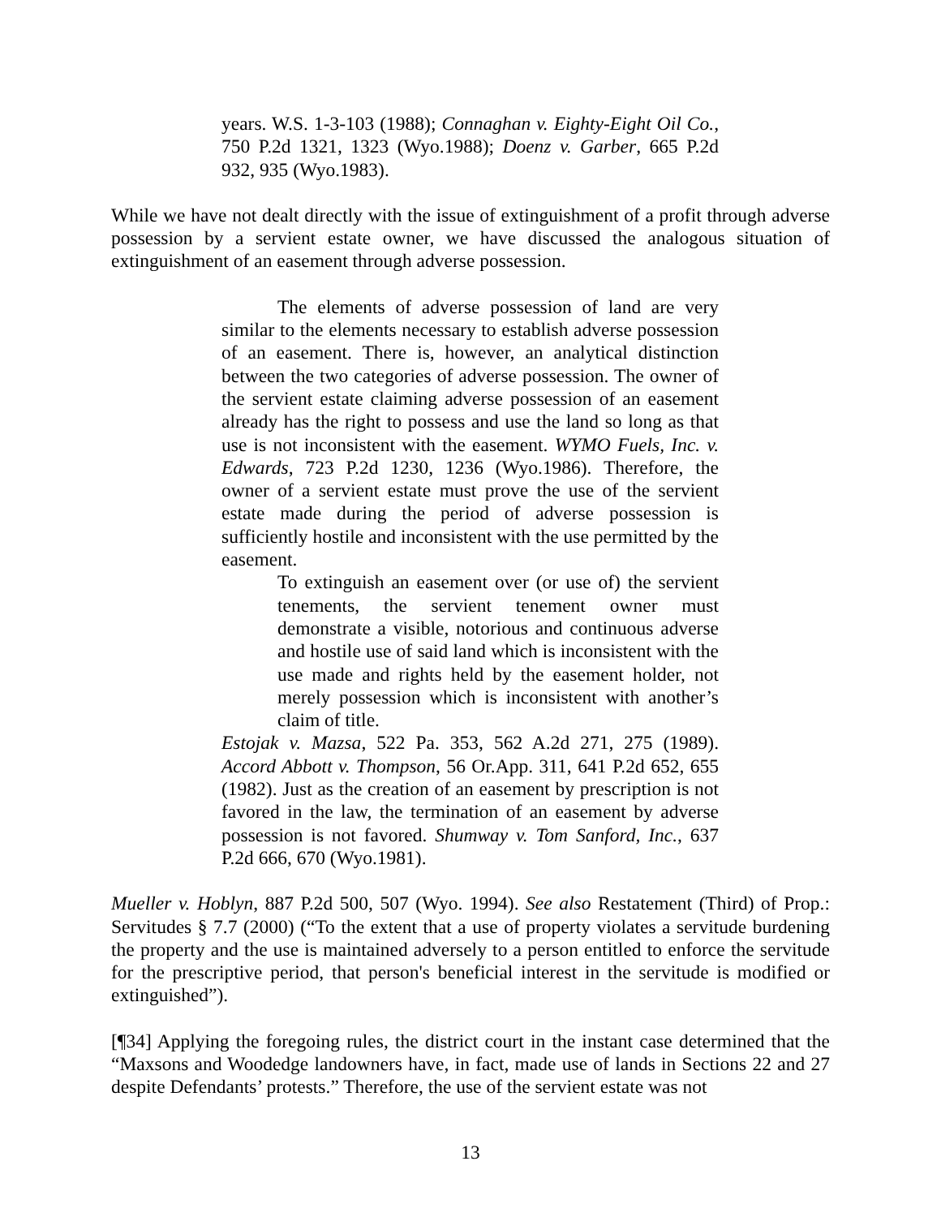years. W.S. 1-3-103 (1988); Connaghan v. Eighty-Eight Oil Co., 750 P.2d 1321, 1323 (Wyo.1988); Doenz v. Garber, 665 P.2d 932, 935 (Wyo.1983).
While we have not dealt directly with the issue of extinguishment of a profit through adverse possession by a servient estate owner, we have discussed the analogous situation of extinguishment of an easement through adverse possession.
The elements of adverse possession of land are very similar to the elements necessary to establish adverse possession of an easement. There is, however, an analytical distinction between the two categories of adverse possession. The owner of the servient estate claiming adverse possession of an easement already has the right to possess and use the land so long as that use is not inconsistent with the easement. WYMO Fuels, Inc. v. Edwards, 723 P.2d 1230, 1236 (Wyo.1986). Therefore, the owner of a servient estate must prove the use of the servient estate made during the period of adverse possession is sufficiently hostile and inconsistent with the use permitted by the easement.
To extinguish an easement over (or use of) the servient tenements, the servient tenement owner must demonstrate a visible, notorious and continuous adverse and hostile use of said land which is inconsistent with the use made and rights held by the easement holder, not merely possession which is inconsistent with another’s claim of title.
Estojak v. Mazsa, 522 Pa. 353, 562 A.2d 271, 275 (1989). Accord Abbott v. Thompson, 56 Or.App. 311, 641 P.2d 652, 655 (1982). Just as the creation of an easement by prescription is not favored in the law, the termination of an easement by adverse possession is not favored. Shumway v. Tom Sanford, Inc., 637 P.2d 666, 670 (Wyo.1981).
Mueller v. Hoblyn, 887 P.2d 500, 507 (Wyo. 1994). See also Restatement (Third) of Prop.: Servitudes § 7.7 (2000) (“To the extent that a use of property violates a servitude burdening the property and the use is maintained adversely to a person entitled to enforce the servitude for the prescriptive period, that person's beneficial interest in the servitude is modified or extinguished”).
[¶34] Applying the foregoing rules, the district court in the instant case determined that the “Maxsons and Woodedge landowners have, in fact, made use of lands in Sections 22 and 27 despite Defendants’ protests.” Therefore, the use of the servient estate was not
13